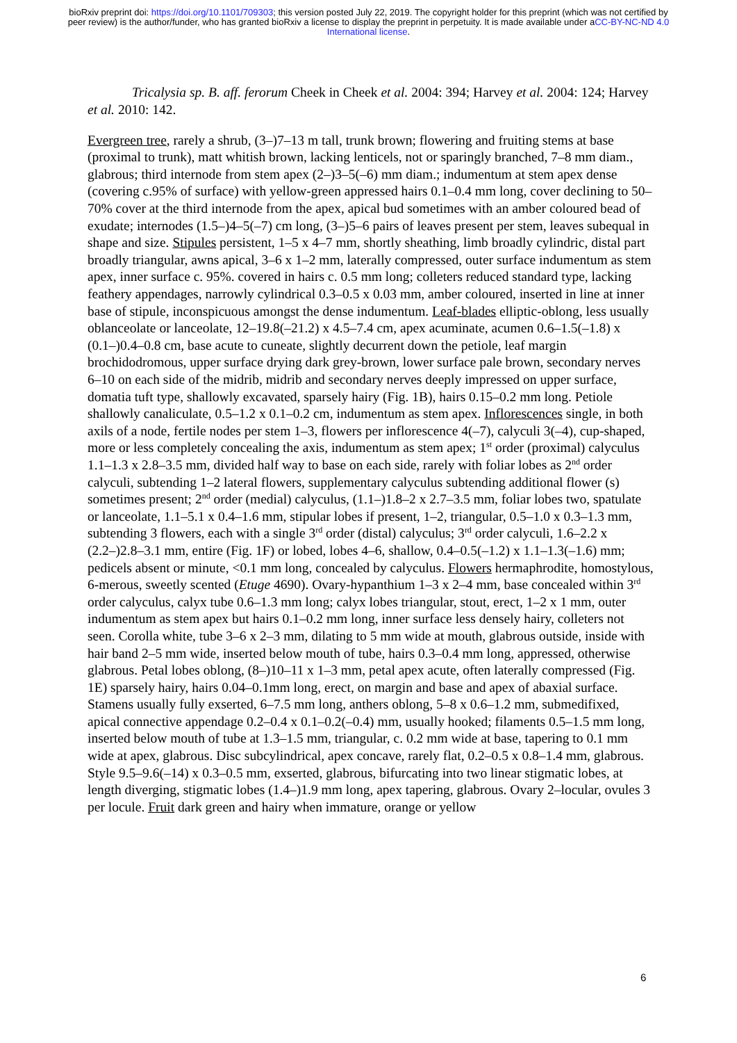bioRxiv preprint doi: https://doi.org/10.1101/709303; this version posted July 22, 2019. The copyright holder for this preprint (which was not certified by peer review) is the author/funder, who has granted bioRxiv a license to display the preprint in perpetuity. It is made available under aCC-BY-NC-ND 4.0 International license.
Tricalysia sp. B. aff. ferorum Cheek in Cheek et al. 2004: 394; Harvey et al. 2004: 124; Harvey et al. 2010: 142.
Evergreen tree, rarely a shrub, (3–)7–13 m tall, trunk brown; flowering and fruiting stems at base (proximal to trunk), matt whitish brown, lacking lenticels, not or sparingly branched, 7–8 mm diam., glabrous; third internode from stem apex (2–)3–5(–6) mm diam.; indumentum at stem apex dense (covering c.95% of surface) with yellow-green appressed hairs 0.1–0.4 mm long, cover declining to 50–70% cover at the third internode from the apex, apical bud sometimes with an amber coloured bead of exudate; internodes (1.5–)4–5(–7) cm long, (3–)5–6 pairs of leaves present per stem, leaves subequal in shape and size. Stipules persistent, 1–5 x 4–7 mm, shortly sheathing, limb broadly cylindric, distal part broadly triangular, awns apical, 3–6 x 1–2 mm, laterally compressed, outer surface indumentum as stem apex, inner surface c. 95%. covered in hairs c. 0.5 mm long; colleters reduced standard type, lacking feathery appendages, narrowly cylindrical 0.3–0.5 x 0.03 mm, amber coloured, inserted in line at inner base of stipule, inconspicuous amongst the dense indumentum. Leaf-blades elliptic-oblong, less usually oblanceolate or lanceolate, 12–19.8(–21.2) x 4.5–7.4 cm, apex acuminate, acumen 0.6–1.5(–1.8) x (0.1–)0.4–0.8 cm, base acute to cuneate, slightly decurrent down the petiole, leaf margin brochidodromous, upper surface drying dark grey-brown, lower surface pale brown, secondary nerves 6–10 on each side of the midrib, midrib and secondary nerves deeply impressed on upper surface, domatia tuft type, shallowly excavated, sparsely hairy (Fig. 1B), hairs 0.15–0.2 mm long. Petiole shallowly canaliculate, 0.5–1.2 x 0.1–0.2 cm, indumentum as stem apex. Inflorescences single, in both axils of a node, fertile nodes per stem 1–3, flowers per inflorescence 4(–7), calyculi 3(–4), cup-shaped, more or less completely concealing the axis, indumentum as stem apex; 1<sup>st</sup> order (proximal) calyculus 1.1–1.3 x 2.8–3.5 mm, divided half way to base on each side, rarely with foliar lobes as 2<sup>nd</sup> order calyculi, subtending 1–2 lateral flowers, supplementary calyculus subtending additional flower (s) sometimes present; 2<sup>nd</sup> order (medial) calyculus, (1.1–)1.8–2 x 2.7–3.5 mm, foliar lobes two, spatulate or lanceolate, 1.1–5.1 x 0.4–1.6 mm, stipular lobes if present, 1–2, triangular, 0.5–1.0 x 0.3–1.3 mm, subtending 3 flowers, each with a single 3<sup>rd</sup> order (distal) calyculus; 3<sup>rd</sup> order calyculi, 1.6–2.2 x (2.2–)2.8–3.1 mm, entire (Fig. 1F) or lobed, lobes 4–6, shallow, 0.4–0.5(–1.2) x 1.1–1.3(–1.6) mm; pedicels absent or minute, <0.1 mm long, concealed by calyculus. Flowers hermaphrodite, homostylous, 6-merous, sweetly scented (Etuge 4690). Ovary-hypanthium 1–3 x 2–4 mm, base concealed within 3<sup>rd</sup> order calyculus, calyx tube 0.6–1.3 mm long; calyx lobes triangular, stout, erect, 1–2 x 1 mm, outer indumentum as stem apex but hairs 0.1–0.2 mm long, inner surface less densely hairy, colleters not seen. Corolla white, tube 3–6 x 2–3 mm, dilating to 5 mm wide at mouth, glabrous outside, inside with hair band 2–5 mm wide, inserted below mouth of tube, hairs 0.3–0.4 mm long, appressed, otherwise glabrous. Petal lobes oblong, (8–)10–11 x 1–3 mm, petal apex acute, often laterally compressed (Fig. 1E) sparsely hairy, hairs 0.04–0.1mm long, erect, on margin and base and apex of abaxial surface. Stamens usually fully exserted, 6–7.5 mm long, anthers oblong, 5–8 x 0.6–1.2 mm, submedifixed, apical connective appendage 0.2–0.4 x 0.1–0.2(–0.4) mm, usually hooked; filaments 0.5–1.5 mm long, inserted below mouth of tube at 1.3–1.5 mm, triangular, c. 0.2 mm wide at base, tapering to 0.1 mm wide at apex, glabrous. Disc subcylindrical, apex concave, rarely flat, 0.2–0.5 x 0.8–1.4 mm, glabrous. Style 9.5–9.6(–14) x 0.3–0.5 mm, exserted, glabrous, bifurcating into two linear stigmatic lobes, at length diverging, stigmatic lobes (1.4–)1.9 mm long, apex tapering, glabrous. Ovary 2–locular, ovules 3 per locule. Fruit dark green and hairy when immature, orange or yellow
6